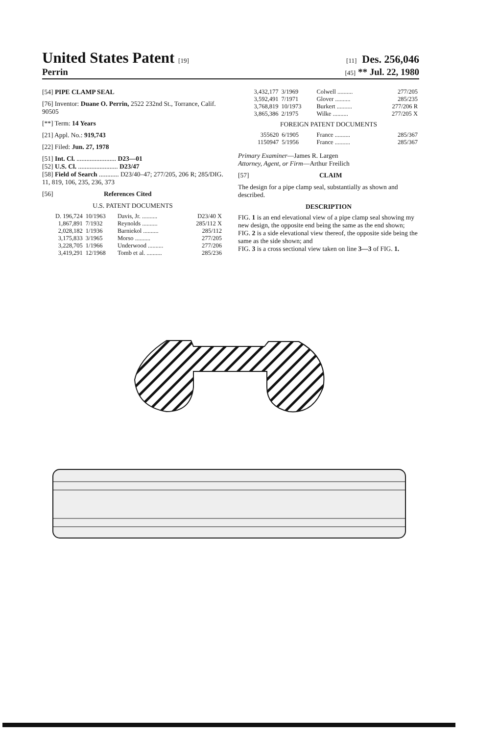United States Patent [19] [11] Des. 256,046
Perrin
[45] ** Jul. 22, 1980
[54] PIPE CLAMP SEAL
[76] Inventor: Duane O. Perrin, 2522 232nd St., Torrance, Calif. 90505
[**] Term: 14 Years
[21] Appl. No.: 919,743
[22] Filed: Jun. 27, 1978
[51] Int. Cl. ........................ D23—01
[52] U.S. Cl. ........................ D23/47
[58] Field of Search ............ D23/40–47; 277/205, 206 R; 285/DIG. 11, 819, 106, 235, 236, 373
[56] References Cited
U.S. PATENT DOCUMENTS
| D. 196,724 | 10/1963 | Davis, Jr. .......... | D23/40 X |
| 1,867,891 | 7/1932 | Reynolds .......... | 285/112 X |
| 2,028,182 | 1/1936 | Barniekol .......... | 285/112 |
| 3,175,833 | 3/1965 | Morso .......... | 277/205 |
| 3,228,705 | 1/1966 | Underwood .......... | 277/206 |
| 3,419,291 | 12/1968 | Tomb et al. .......... | 285/236 |
| 3,432,177 | 3/1969 | Colwell .......... | 277/205 |
| 3,592,491 | 7/1971 | Glover .......... | 285/235 |
| 3,768,819 | 10/1973 | Burkert .......... | 277/206 R |
| 3,865,386 | 2/1975 | Wilke .......... | 277/205 X |
FOREIGN PATENT DOCUMENTS
| 355620 | 6/1905 | France .......... | 285/367 |
| 1150947 | 5/1956 | France .......... | 285/367 |
Primary Examiner—James R. Largen
Attorney, Agent, or Firm—Arthur Freilich
[57] CLAIM
The design for a pipe clamp seal, substantially as shown and described.
DESCRIPTION
FIG. 1 is an end elevational view of a pipe clamp seal showing my new design, the opposite end being the same as the end shown;
FIG. 2 is a side elevational view thereof, the opposite side being the same as the side shown; and
FIG. 3 is a cross sectional view taken on line 3—3 of FIG. 1.